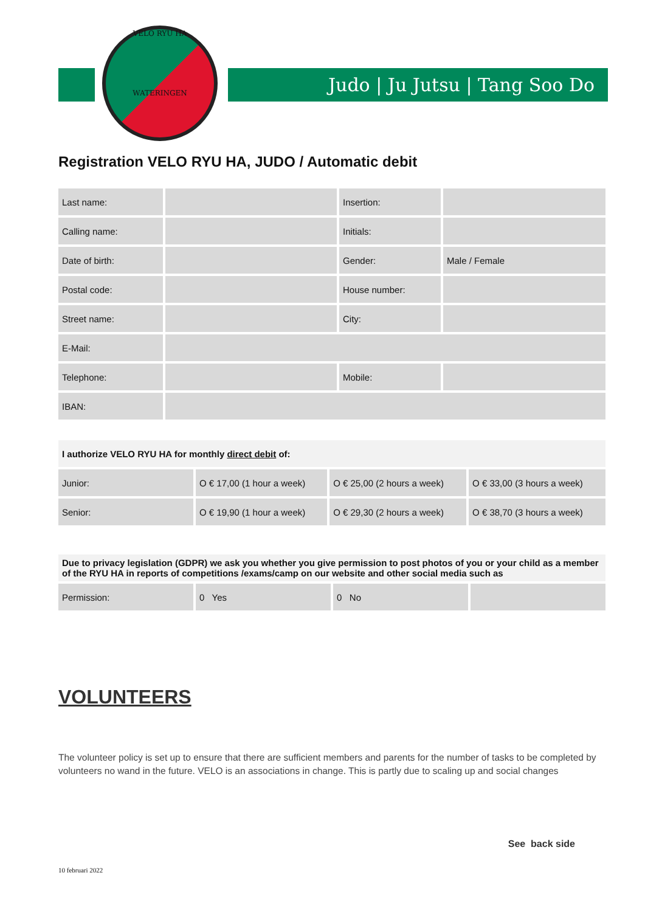Judo | Ju Jutsu | Tang Soo Do
VELO RYU HA
WATERINGEN
Registration VELO RYU HA, JUDO / Automatic debit
| Last name: | | Insertion: | |
| Calling name: | | Initials: | |
| Date of birth: | | Gender: | Male / Female |
| Postal code: | | House number: | |
| Street name: | | City: | |
| E-Mail: | | | |
| Telephone: | | Mobile: | |
| IBAN: | | | |
| I authorize VELO RYU HA for monthly direct debit of: | | | |
| Junior: | O € 17,00 (1 hour a week) | O € 25,00 (2 hours a week) | O € 33,00 (3 hours a week) |
| Senior: | O € 19,90 (1 hour a week) | O € 29,30 (2 hours a week) | O € 38,70 (3 hours a week) |
| Due to privacy legislation (GDPR) we ask you whether you give permission to post photos of you or your child as a member of the RYU HA in reports of competitions /exams/camp on our website and other social media such as | | | |
| Permission: | 0 Yes | 0 No | |
VOLUNTEERS
The volunteer policy is set up to ensure that there are sufficient members and parents for the number of tasks to be completed by volunteers no wand in the future. VELO is an associations in change. This is partly due to scaling up and social changes
See back side
10 februari 2022